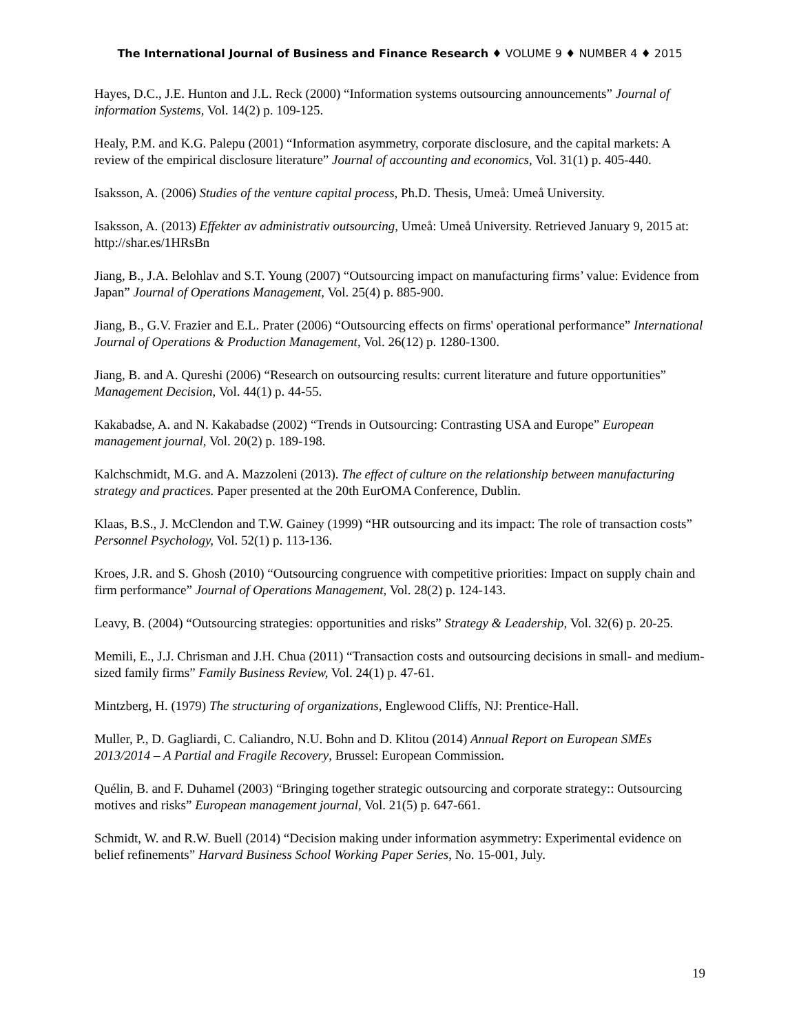The International Journal of Business and Finance Research ♦ VOLUME 9 ♦ NUMBER 4 ♦ 2015
Hayes, D.C., J.E. Hunton and J.L. Reck (2000) “Information systems outsourcing announcements” Journal of information Systems, Vol. 14(2) p. 109-125.
Healy, P.M. and K.G. Palepu (2001) “Information asymmetry, corporate disclosure, and the capital markets: A review of the empirical disclosure literature” Journal of accounting and economics, Vol. 31(1) p. 405-440.
Isaksson, A. (2006) Studies of the venture capital process, Ph.D. Thesis, Umeå: Umeå University.
Isaksson, A. (2013) Effekter av administrativ outsourcing, Umeå: Umeå University. Retrieved January 9, 2015 at: http://shar.es/1HRsBn
Jiang, B., J.A. Belohlav and S.T. Young (2007) “Outsourcing impact on manufacturing firms’ value: Evidence from Japan” Journal of Operations Management, Vol. 25(4) p. 885-900.
Jiang, B., G.V. Frazier and E.L. Prater (2006) “Outsourcing effects on firms' operational performance” International Journal of Operations & Production Management, Vol. 26(12) p. 1280-1300.
Jiang, B. and A. Qureshi (2006) “Research on outsourcing results: current literature and future opportunities” Management Decision, Vol. 44(1) p. 44-55.
Kakabadse, A. and N. Kakabadse (2002) “Trends in Outsourcing: Contrasting USA and Europe” European management journal, Vol. 20(2) p. 189-198.
Kalchschmidt, M.G. and A. Mazzoleni (2013). The effect of culture on the relationship between manufacturing strategy and practices. Paper presented at the 20th EurOMA Conference, Dublin.
Klaas, B.S., J. McClendon and T.W. Gainey (1999) “HR outsourcing and its impact: The role of transaction costs” Personnel Psychology, Vol. 52(1) p. 113-136.
Kroes, J.R. and S. Ghosh (2010) “Outsourcing congruence with competitive priorities: Impact on supply chain and firm performance” Journal of Operations Management, Vol. 28(2) p. 124-143.
Leavy, B. (2004) “Outsourcing strategies: opportunities and risks” Strategy & Leadership, Vol. 32(6) p. 20-25.
Memili, E., J.J. Chrisman and J.H. Chua (2011) “Transaction costs and outsourcing decisions in small- and medium-sized family firms” Family Business Review, Vol. 24(1) p. 47-61.
Mintzberg, H. (1979) The structuring of organizations, Englewood Cliffs, NJ: Prentice-Hall.
Muller, P., D. Gagliardi, C. Caliandro, N.U. Bohn and D. Klitou (2014) Annual Report on European SMEs 2013/2014 – A Partial and Fragile Recovery, Brussel: European Commission.
Quélin, B. and F. Duhamel (2003) “Bringing together strategic outsourcing and corporate strategy:: Outsourcing motives and risks” European management journal, Vol. 21(5) p. 647-661.
Schmidt, W. and R.W. Buell (2014) “Decision making under information asymmetry: Experimental evidence on belief refinements” Harvard Business School Working Paper Series, No. 15-001, July.
19